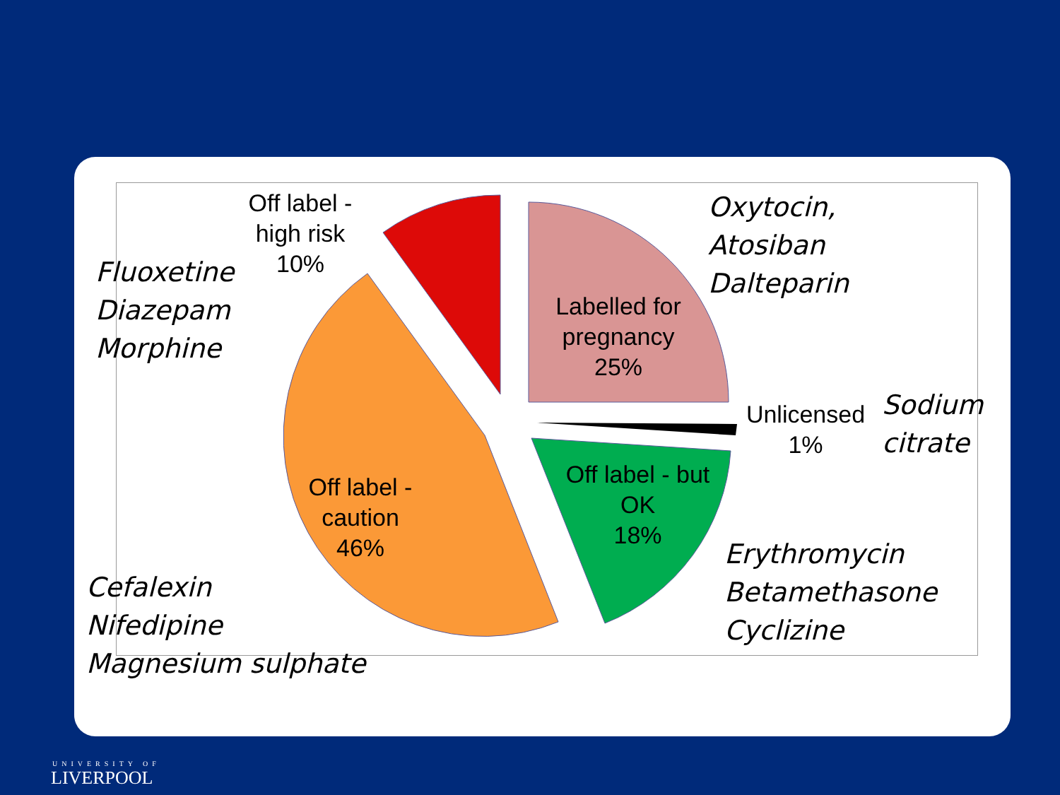Off label -
high risk
10%
Labelled for
pregnancy
25%
Unlicensed
1%
Off label - but
OK
18%
Off label -
caution
46%
Fluoxetine
Diazepam
Morphine
Oxytocin,
Atosiban
Dalteparin
Sodium
citrate
Erythromycin
Betamethasone
Cyclizine
Cefalexin
Nifedipine
Magnesium sulphate
UNIVERSITY OF
LIVERPOOL